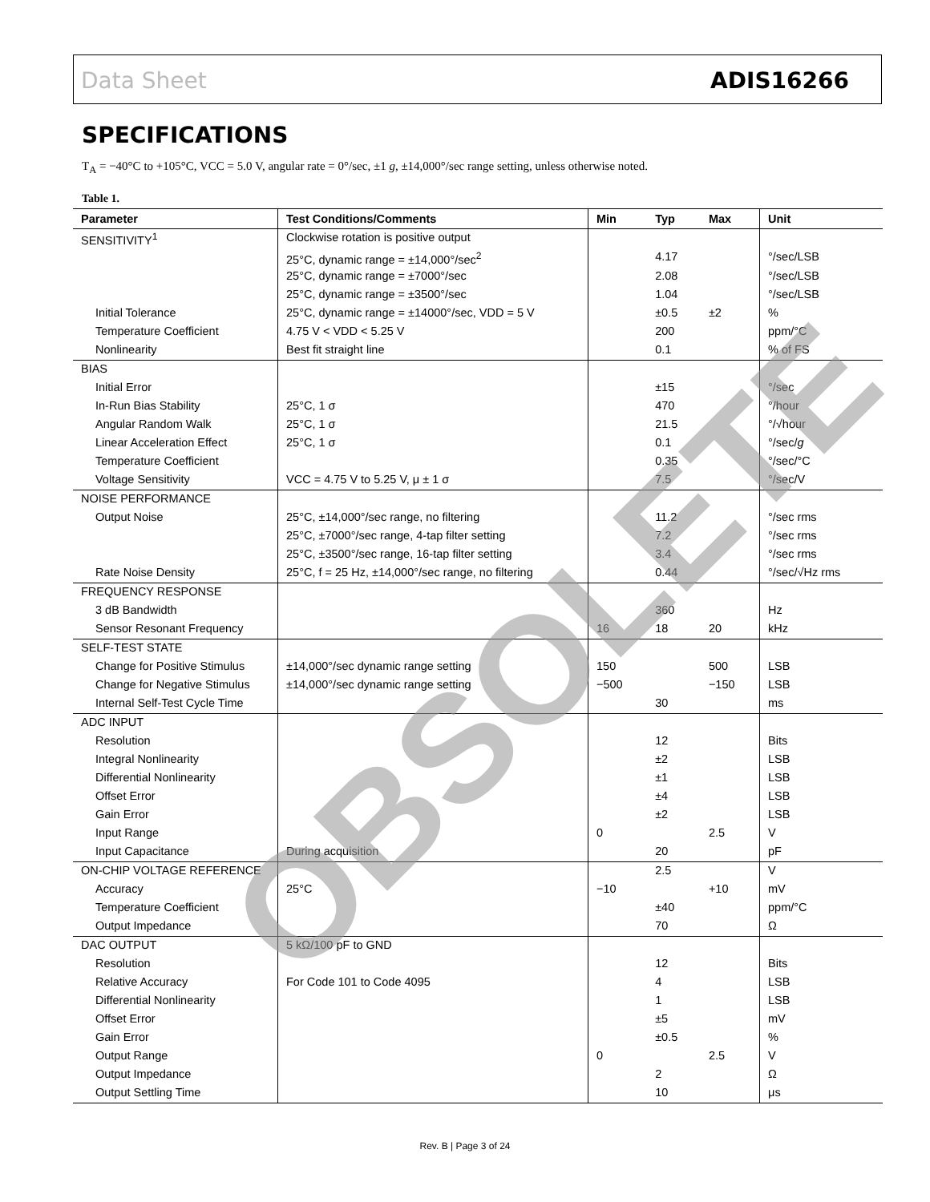Data Sheet ADIS16266
SPECIFICATIONS
T<sub>A</sub> = −40°C to +105°C, VCC = 5.0 V, angular rate = 0°/sec, ±1 g, ±14,000°/sec range setting, unless otherwise noted.
Table 1.
| Parameter | Test Conditions/Comments | Min | Typ | Max | Unit |
| --- | --- | --- | --- | --- | --- |
| SENSITIVITY<sup>1</sup> | Clockwise rotation is positive output | | | | |
| | 25°C, dynamic range = ±14,000°/sec<sup>2</sup> | | 4.17 | | °/sec/LSB |
| | 25°C, dynamic range = ±7000°/sec | | 2.08 | | °/sec/LSB |
| | 25°C, dynamic range = ±3500°/sec | | 1.04 | | °/sec/LSB |
| Initial Tolerance | 25°C, dynamic range = ±14000°/sec, VDD = 5 V | | ±0.5 | ±2 | % |
| Temperature Coefficient | 4.75 V < VDD < 5.25 V | | 200 | | ppm/°C |
| Nonlinearity | Best fit straight line | | 0.1 | | % of FS |
| BIAS | | | | | |
| Initial Error | | | ±15 | | °/sec |
| In-Run Bias Stability | 25°C, 1 σ | | 470 | | °/hour |
| Angular Random Walk | 25°C, 1 σ | | 21.5 | | °/√hour |
| Linear Acceleration Effect | 25°C, 1 σ | | 0.1 | | °/sec/ g |
| Temperature Coefficient | | | 0.35 | | °/sec/°C |
| Voltage Sensitivity | VCC = 4.75 V to 5.25 V, μ ± 1 σ | | 7.5 | | °/sec/V |
| NOISE PERFORMANCE | | | | | |
| Output Noise | 25°C, ±14,000°/sec range, no filtering | | 11.2 | | °/sec rms |
| | 25°C, ±7000°/sec range, 4-tap filter setting | | 7.2 | | °/sec rms |
| | 25°C, ±3500°/sec range, 16-tap filter setting | | 3.4 | | °/sec rms |
| Rate Noise Density | 25°C, f = 25 Hz, ±14,000°/sec range, no filtering | | 0.44 | | °/sec/√Hz rms |
| FREQUENCY RESPONSE | | | | | |
| 3 dB Bandwidth | | | 360 | | Hz |
| Sensor Resonant Frequency | | 16 | 18 | 20 | kHz |
| SELF-TEST STATE | | | | | |
| Change for Positive Stimulus | ±14,000°/sec dynamic range setting | 150 | | 500 | LSB |
| Change for Negative Stimulus | ±14,000°/sec dynamic range setting | −500 | | −150 | LSB |
| Internal Self-Test Cycle Time | | | 30 | | ms |
| ADC INPUT | | | | | |
| Resolution | | | 12 | | Bits |
| Integral Nonlinearity | | | ±2 | | LSB |
| Differential Nonlinearity | | | ±1 | | LSB |
| Offset Error | | | ±4 | | LSB |
| Gain Error | | | ±2 | | LSB |
| Input Range | | 0 | | 2.5 | V |
| Input Capacitance | During acquisition | | 20 | | pF |
| ON-CHIP VOLTAGE REFERENCE | | | 2.5 | | V |
| Accuracy | 25°C | −10 | | +10 | mV |
| Temperature Coefficient | | | ±40 | | ppm/°C |
| Output Impedance | | | 70 | | Ω |
| DAC OUTPUT | 5 kΩ/100 pF to GND | | | | |
| Resolution | | | 12 | | Bits |
| Relative Accuracy | For Code 101 to Code 4095 | | 4 | | LSB |
| Differential Nonlinearity | | | 1 | | LSB |
| Offset Error | | | ±5 | | mV |
| Gain Error | | | ±0.5 | | % |
| Output Range | | 0 | | 2.5 | V |
| Output Impedance | | | 2 | | Ω |
| Output Settling Time | | | 10 | | μs |
Rev. B | Page 3 of 24
OBSOLETE